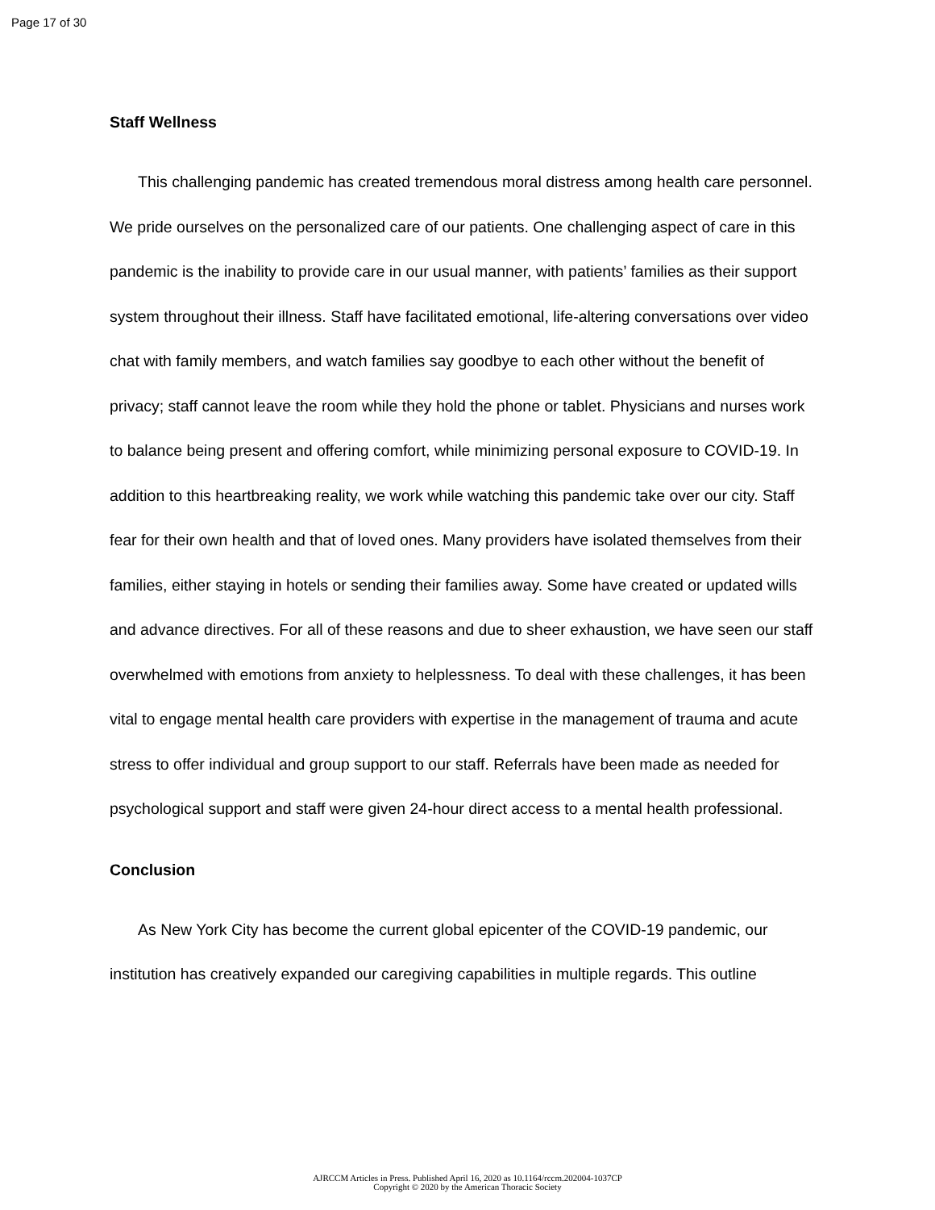Page 17 of 30
Staff Wellness
This challenging pandemic has created tremendous moral distress among health care personnel. We pride ourselves on the personalized care of our patients. One challenging aspect of care in this pandemic is the inability to provide care in our usual manner, with patients’ families as their support system throughout their illness. Staff have facilitated emotional, life-altering conversations over video chat with family members, and watch families say goodbye to each other without the benefit of privacy; staff cannot leave the room while they hold the phone or tablet. Physicians and nurses work to balance being present and offering comfort, while minimizing personal exposure to COVID-19. In addition to this heartbreaking reality, we work while watching this pandemic take over our city. Staff fear for their own health and that of loved ones. Many providers have isolated themselves from their families, either staying in hotels or sending their families away. Some have created or updated wills and advance directives. For all of these reasons and due to sheer exhaustion, we have seen our staff overwhelmed with emotions from anxiety to helplessness. To deal with these challenges, it has been vital to engage mental health care providers with expertise in the management of trauma and acute stress to offer individual and group support to our staff. Referrals have been made as needed for psychological support and staff were given 24-hour direct access to a mental health professional.
Conclusion
As New York City has become the current global epicenter of the COVID-19 pandemic, our institution has creatively expanded our caregiving capabilities in multiple regards. This outline
AJRCCM Articles in Press. Published April 16, 2020 as 10.1164/rccm.202004-1037CP
Copyright © 2020 by the American Thoracic Society